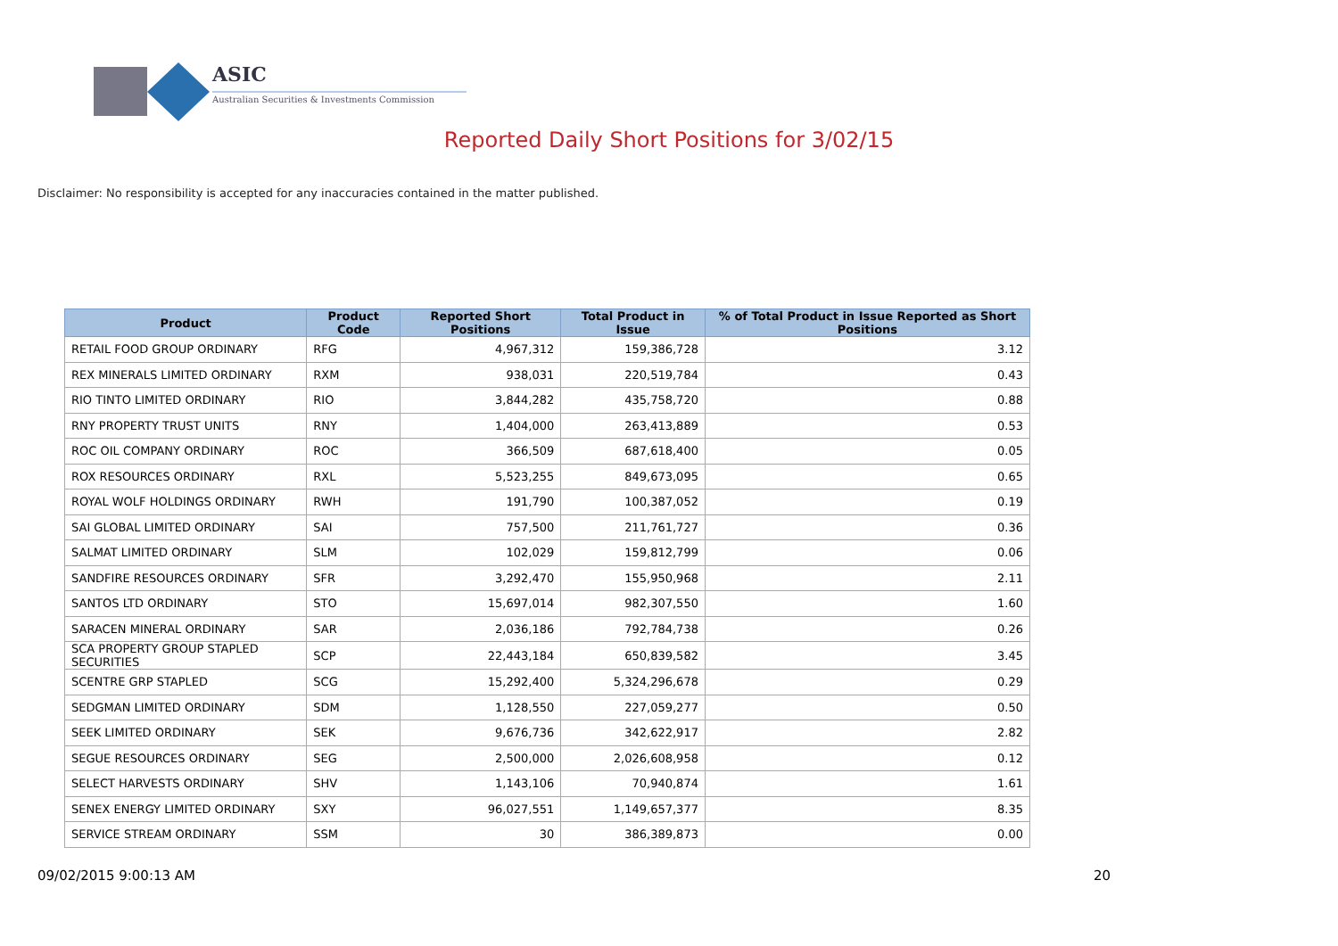ASIC
Australian Securities & Investments Commission
Reported Daily Short Positions for 3/02/15
Disclaimer: No responsibility is accepted for any inaccuracies contained in the matter published.
| Product | Product Code | Reported Short Positions | Total Product in Issue | % of Total Product in Issue Reported as Short Positions |
| --- | --- | --- | --- | --- |
| RETAIL FOOD GROUP ORDINARY | RFG | 4,967,312 | 159,386,728 | 3.12 |
| REX MINERALS LIMITED ORDINARY | RXM | 938,031 | 220,519,784 | 0.43 |
| RIO TINTO LIMITED ORDINARY | RIO | 3,844,282 | 435,758,720 | 0.88 |
| RNY PROPERTY TRUST UNITS | RNY | 1,404,000 | 263,413,889 | 0.53 |
| ROC OIL COMPANY ORDINARY | ROC | 366,509 | 687,618,400 | 0.05 |
| ROX RESOURCES ORDINARY | RXL | 5,523,255 | 849,673,095 | 0.65 |
| ROYAL WOLF HOLDINGS ORDINARY | RWH | 191,790 | 100,387,052 | 0.19 |
| SAI GLOBAL LIMITED ORDINARY | SAI | 757,500 | 211,761,727 | 0.36 |
| SALMAT LIMITED ORDINARY | SLM | 102,029 | 159,812,799 | 0.06 |
| SANDFIRE RESOURCES ORDINARY | SFR | 3,292,470 | 155,950,968 | 2.11 |
| SANTOS LTD ORDINARY | STO | 15,697,014 | 982,307,550 | 1.60 |
| SARACEN MINERAL ORDINARY | SAR | 2,036,186 | 792,784,738 | 0.26 |
| SCA PROPERTY GROUP STAPLED SECURITIES | SCP | 22,443,184 | 650,839,582 | 3.45 |
| SCENTRE GRP STAPLED | SCG | 15,292,400 | 5,324,296,678 | 0.29 |
| SEDGMAN LIMITED ORDINARY | SDM | 1,128,550 | 227,059,277 | 0.50 |
| SEEK LIMITED ORDINARY | SEK | 9,676,736 | 342,622,917 | 2.82 |
| SEGUE RESOURCES ORDINARY | SEG | 2,500,000 | 2,026,608,958 | 0.12 |
| SELECT HARVESTS ORDINARY | SHV | 1,143,106 | 70,940,874 | 1.61 |
| SENEX ENERGY LIMITED ORDINARY | SXY | 96,027,551 | 1,149,657,377 | 8.35 |
| SERVICE STREAM ORDINARY | SSM | 30 | 386,389,873 | 0.00 |
09/02/2015 9:00:13 AM 20